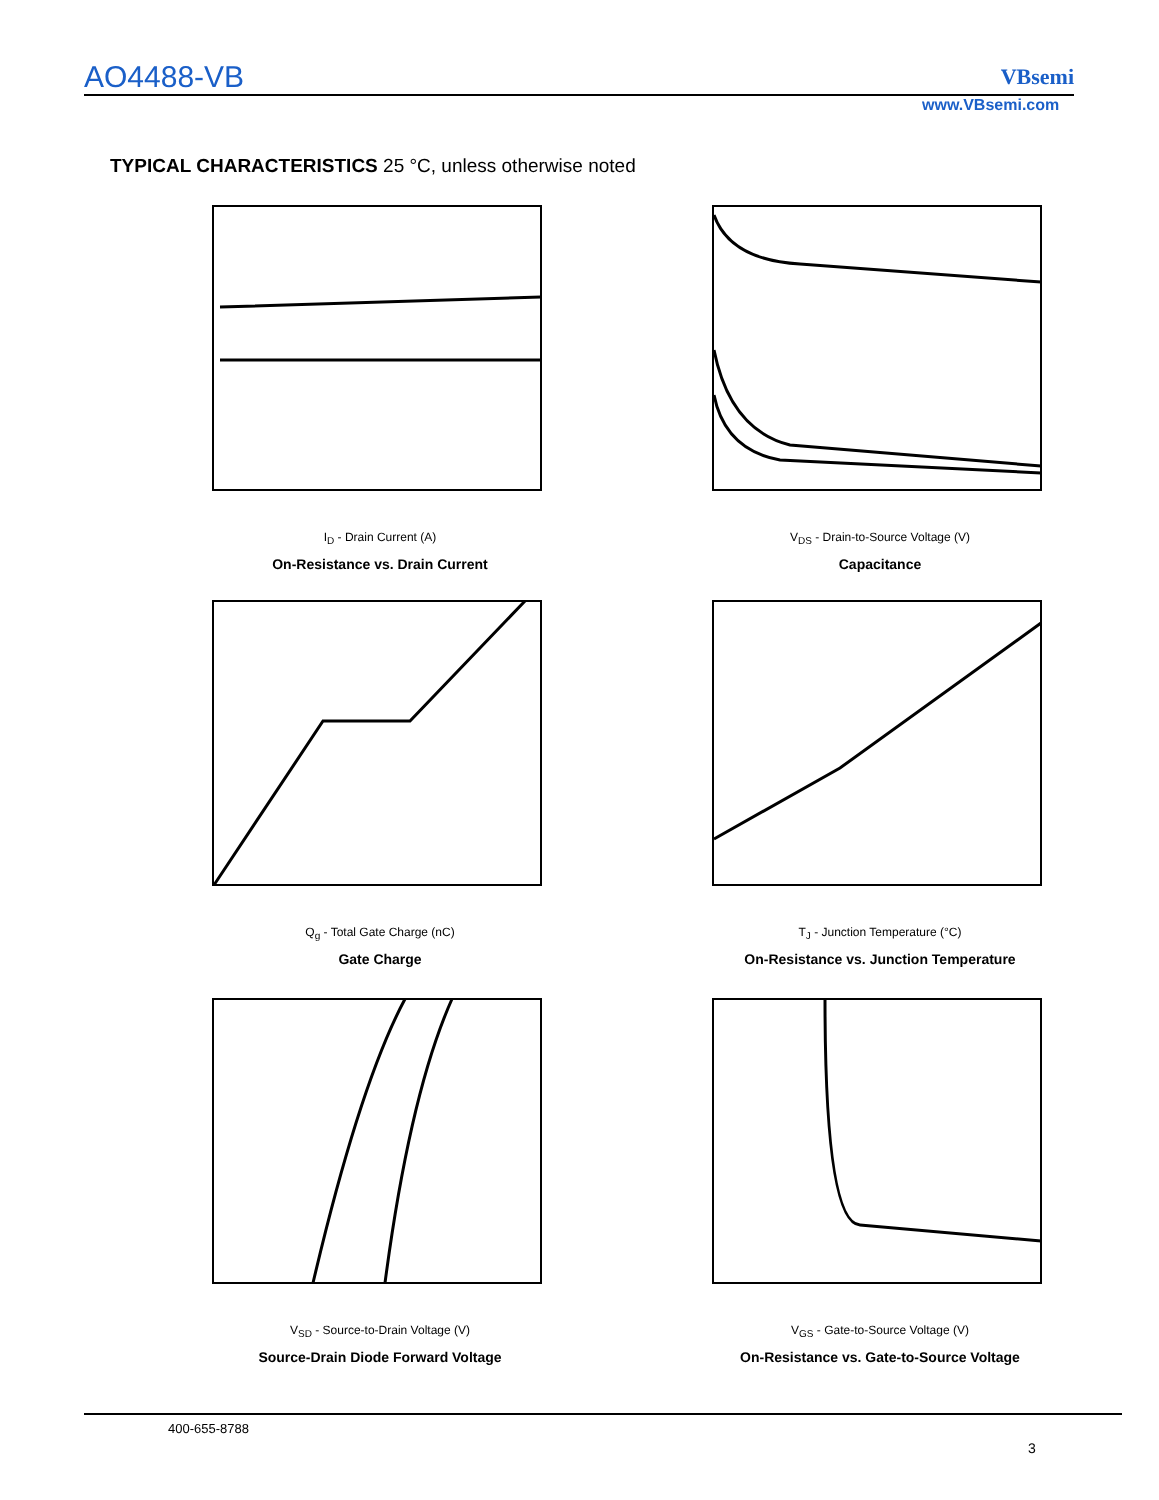AO4488-VB VBsemi
www.VBsemi.com
TYPICAL CHARACTERISTICS 25 °C, unless otherwise noted
I<sub>D</sub> - Drain Current (A)
On-Resistance vs. Drain Current
V<sub>DS</sub> - Drain-to-Source Voltage (V)
Capacitance
Q<sub>g</sub> - Total Gate Charge (nC)
Gate Charge
T<sub>J</sub> - Junction Temperature (°C)
On-Resistance vs. Junction Temperature
V<sub>SD</sub> - Source-to-Drain Voltage (V)
Source-Drain Diode Forward Voltage
V<sub>GS</sub> - Gate-to-Source Voltage (V)
On-Resistance vs. Gate-to-Source Voltage
400-655-8788
3